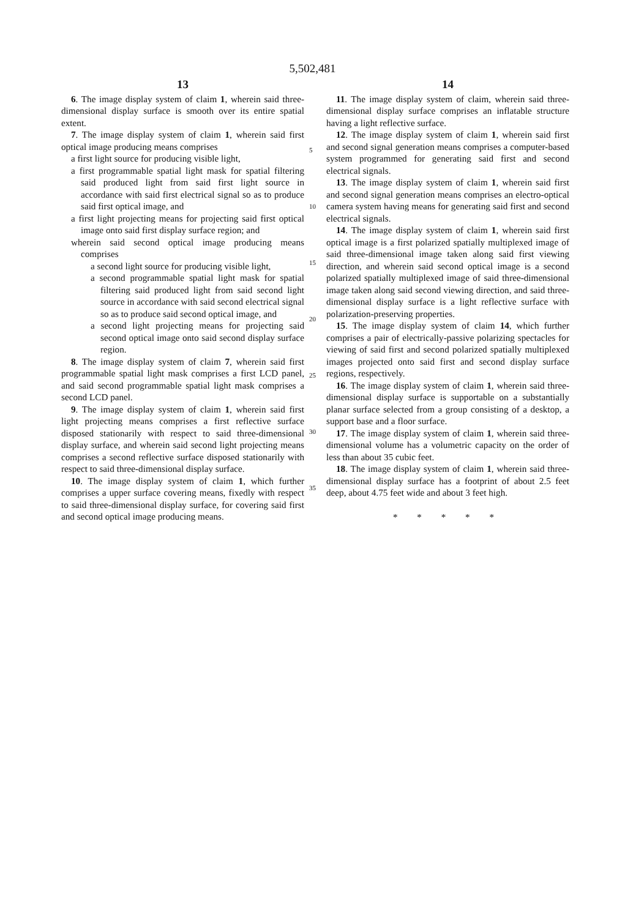5,502,481
13
6. The image display system of claim 1, wherein said three-dimensional display surface is smooth over its entire spatial extent.
7. The image display system of claim 1, wherein said first optical image producing means comprises
a first light source for producing visible light,
a first programmable spatial light mask for spatial filtering said produced light from said first light source in accordance with said first electrical signal so as to produce said first optical image, and
a first light projecting means for projecting said first optical image onto said first display surface region; and
wherein said second optical image producing means comprises
a second light source for producing visible light,
a second programmable spatial light mask for spatial filtering said produced light from said second light source in accordance with said second electrical signal so as to produce said second optical image, and
a second light projecting means for projecting said second optical image onto said second display surface region.
8. The image display system of claim 7, wherein said first programmable spatial light mask comprises a first LCD panel, and said second programmable spatial light mask comprises a second LCD panel.
9. The image display system of claim 1, wherein said first light projecting means comprises a first reflective surface disposed stationarily with respect to said three-dimensional display surface, and wherein said second light projecting means comprises a second reflective surface disposed stationarily with respect to said three-dimensional display surface.
10. The image display system of claim 1, which further comprises a upper surface covering means, fixedly with respect to said three-dimensional display surface, for covering said first and second optical image producing means.
5
10
15
20
25
30
35
14
11. The image display system of claim, wherein said three-dimensional display surface comprises an inflatable structure having a light reflective surface.
12. The image display system of claim 1, wherein said first and second signal generation means comprises a computer-based system programmed for generating said first and second electrical signals.
13. The image display system of claim 1, wherein said first and second signal generation means comprises an electro-optical camera system having means for generating said first and second electrical signals.
14. The image display system of claim 1, wherein said first optical image is a first polarized spatially multiplexed image of said three-dimensional image taken along said first viewing direction, and wherein said second optical image is a second polarized spatially multiplexed image of said three-dimensional image taken along said second viewing direction, and said three-dimensional display surface is a light reflective surface with polarization-preserving properties.
15. The image display system of claim 14, which further comprises a pair of electrically-passive polarizing spectacles for viewing of said first and second polarized spatially multiplexed images projected onto said first and second display surface regions, respectively.
16. The image display system of claim 1, wherein said three-dimensional display surface is supportable on a substantially planar surface selected from a group consisting of a desktop, a support base and a floor surface.
17. The image display system of claim 1, wherein said three-dimensional volume has a volumetric capacity on the order of less than about 35 cubic feet.
18. The image display system of claim 1, wherein said three-dimensional display surface has a footprint of about 2.5 feet deep, about 4.75 feet wide and about 3 feet high.
* * * * *